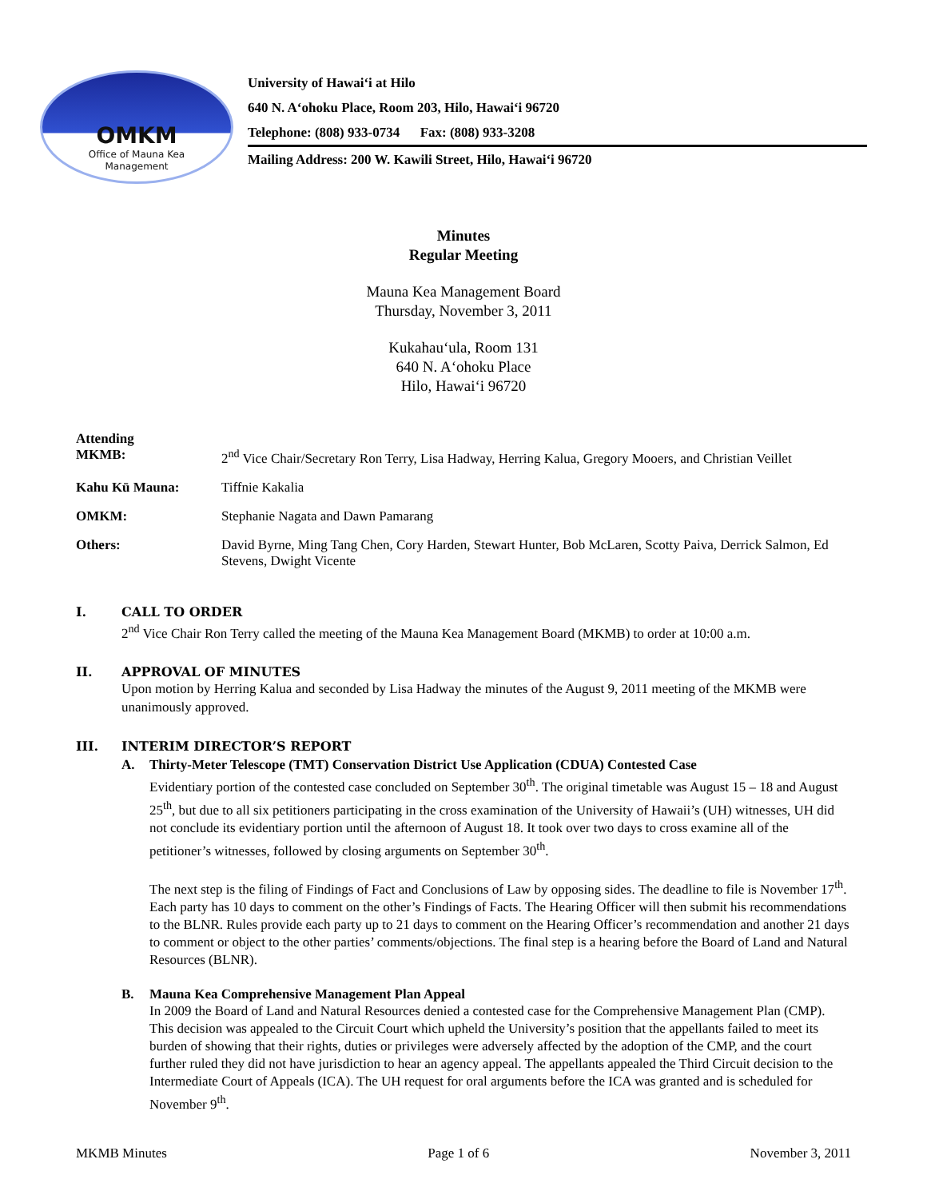OMKM
Office of Mauna Kea
Management
University of Hawai‘i at Hilo
640 N. A‘ohoku Place, Room 203, Hilo, Hawai‘i 96720
Telephone: (808) 933-0734 Fax: (808) 933-3208
Mailing Address: 200 W. Kawili Street, Hilo, Hawai‘i 96720
Minutes
Regular Meeting
Mauna Kea Management Board
Thursday, November 3, 2011
Kukahau‘ula, Room 131
640 N. A‘ohoku Place
Hilo, Hawai‘i 96720
Attending
MKMB: 2<sup>nd</sup> Vice Chair/Secretary Ron Terry, Lisa Hadway, Herring Kalua, Gregory Mooers, and Christian Veillet
Kahu Kū Mauna: Tiffnie Kakalia
OMKM: Stephanie Nagata and Dawn Pamarang
Others: David Byrne, Ming Tang Chen, Cory Harden, Stewart Hunter, Bob McLaren, Scotty Paiva, Derrick Salmon, Ed Stevens, Dwight Vicente
I. CALL TO ORDER
2<sup>nd</sup> Vice Chair Ron Terry called the meeting of the Mauna Kea Management Board (MKMB) to order at 10:00 a.m.
II. APPROVAL OF MINUTES
Upon motion by Herring Kalua and seconded by Lisa Hadway the minutes of the August 9, 2011 meeting of the MKMB were unanimously approved.
III. INTERIM DIRECTOR’S REPORT
A. Thirty-Meter Telescope (TMT) Conservation District Use Application (CDUA) Contested Case
Evidentiary portion of the contested case concluded on September 30<sup>th</sup>. The original timetable was August 15 – 18 and August 25<sup>th</sup>, but due to all six petitioners participating in the cross examination of the University of Hawaii’s (UH) witnesses, UH did not conclude its evidentiary portion until the afternoon of August 18. It took over two days to cross examine all of the petitioner’s witnesses, followed by closing arguments on September 30<sup>th</sup>.
The next step is the filing of Findings of Fact and Conclusions of Law by opposing sides. The deadline to file is November 17<sup>th</sup>. Each party has 10 days to comment on the other’s Findings of Facts. The Hearing Officer will then submit his recommendations to the BLNR. Rules provide each party up to 21 days to comment on the Hearing Officer’s recommendation and another 21 days to comment or object to the other parties’ comments/objections. The final step is a hearing before the Board of Land and Natural Resources (BLNR).
B. Mauna Kea Comprehensive Management Plan Appeal
In 2009 the Board of Land and Natural Resources denied a contested case for the Comprehensive Management Plan (CMP). This decision was appealed to the Circuit Court which upheld the University’s position that the appellants failed to meet its burden of showing that their rights, duties or privileges were adversely affected by the adoption of the CMP, and the court further ruled they did not have jurisdiction to hear an agency appeal. The appellants appealed the Third Circuit decision to the Intermediate Court of Appeals (ICA). The UH request for oral arguments before the ICA was granted and is scheduled for November 9<sup>th</sup>.
MKMB Minutes Page 1 of 6 November 3, 2011